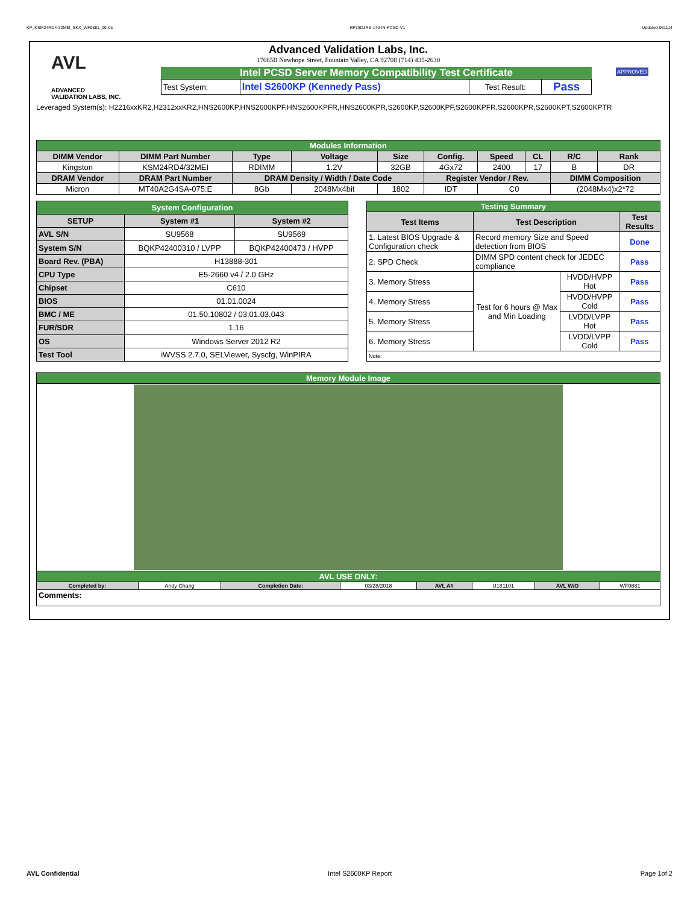KP_KSM24RD4-32MEI_SKX_WF0881_00.xls RP73D3RE-170-IN-PCSD-V1 Updated 081114
AVL
ADVANCED
VALIDATION LABS, INC.
Advanced Validation Labs, Inc.
17665B Newhope Street, Fountain Valley, CA 92708 (714) 435-2630
Intel PCSD Server Memory Compatibility Test Certificate
| Test System: | Intel S2600KP (Kennedy Pass) | Test Result: | Pass |
APPROVED
Leveraged System(s): H2216xxKR2,H2312xxKR2,HNS2600KP,HNS2600KPF,HNS2600KPFR,HNS2600KPR,S2600KP,S2600KPF,S2600KPFR,S2600KPR,S2600KPT,S2600KPTR
| Modules Information | | | | | | | | | |
| DIMM Vendor | DIMM Part Number | Type | Voltage | Size | Config. | Speed | CL | R/C | Rank |
| Kingston | KSM24RD4/32MEI | RDIMM | 1.2V | 32GB | 4Gx72 | 2400 | 17 | B | DR |
| DRAM Vendor | DRAM Part Number | DRAM Density / Width / Date Code | | | Register Vendor / Rev. | | | DIMM Composition | |
| Micron | MT40A2G4SA-075:E | 8Gb | 2048Mx4bit | 1802 | IDT | C0 | | (2048Mx4)x2*72 | |
| System Configuration | | |
| SETUP | System #1 | System #2 |
| AVL S/N | SU9568 | SU9569 |
| System S/N | BQKP42400310 / LVPP | BQKP42400473 / HVPP |
| Board Rev. (PBA) | H13888-301 | |
| CPU Type | E5-2660 v4 / 2.0 GHz | |
| Chipset | C610 | |
| BIOS | 01.01.0024 | |
| BMC / ME | 01.50.10802 / 03.01.03.043 | |
| FUR/SDR | 1.16 | |
| OS | Windows Server 2012 R2 | |
| Test Tool | iWVSS 2.7.0, SELViewer, Syscfg, WinPIRA | |
| Testing Summary | | | |
| Test Items | Test Description | | Test Results |
| 1. Latest BIOS Upgrade & Configuration check | Record memory Size and Speed detection from BIOS | | Done |
| 2. SPD Check | DIMM SPD content check for JEDEC compliance | | Pass |
| 3. Memory Stress | Test for 6 hours @ Max and Min Loading | HVDD/HVPP Hot | Pass |
| 4. Memory Stress | | HVDD/HVPP Cold | Pass |
| 5. Memory Stress | | LVDD/LVPP Hot | Pass |
| 6. Memory Stress | | LVDD/LVPP Cold | Pass |
| Note: | | | |
| Memory Module Image | | | | | | | |
| AVL USE ONLY: | | | | | | | |
| Completed by: | Andy Chang | Completion Date: | 03/28/2018 | AVL A# | U181101 | AVL W/O | WF0881 |
| Comments: | | | | | | | |
AVL Confidential Intel S2600KP Report Page 1of 2